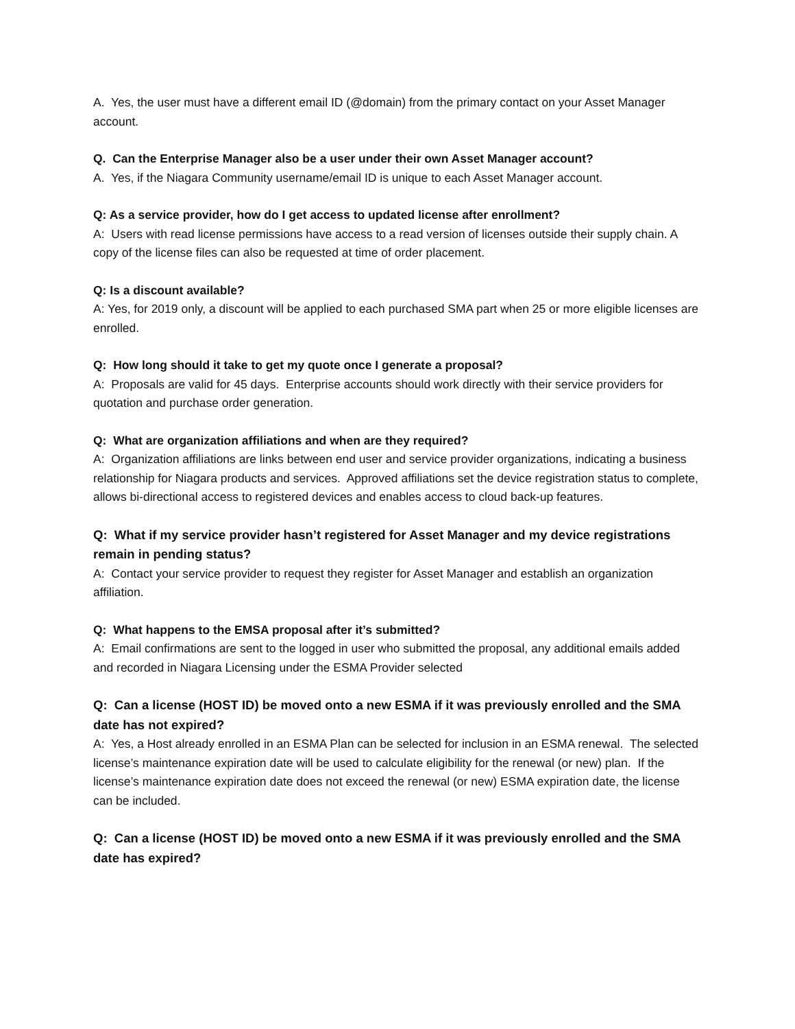A. Yes, the user must have a different email ID (@domain) from the primary contact on your Asset Manager account.
Q. Can the Enterprise Manager also be a user under their own Asset Manager account?
A. Yes, if the Niagara Community username/email ID is unique to each Asset Manager account.
Q: As a service provider, how do I get access to updated license after enrollment?
A: Users with read license permissions have access to a read version of licenses outside their supply chain. A copy of the license files can also be requested at time of order placement.
Q: Is a discount available?
A: Yes, for 2019 only, a discount will be applied to each purchased SMA part when 25 or more eligible licenses are enrolled.
Q: How long should it take to get my quote once I generate a proposal?
A: Proposals are valid for 45 days. Enterprise accounts should work directly with their service providers for quotation and purchase order generation.
Q: What are organization affiliations and when are they required?
A: Organization affiliations are links between end user and service provider organizations, indicating a business relationship for Niagara products and services. Approved affiliations set the device registration status to complete, allows bi-directional access to registered devices and enables access to cloud back-up features.
Q: What if my service provider hasn’t registered for Asset Manager and my device registrations remain in pending status?
A: Contact your service provider to request they register for Asset Manager and establish an organization affiliation.
Q: What happens to the EMSA proposal after it’s submitted?
A: Email confirmations are sent to the logged in user who submitted the proposal, any additional emails added and recorded in Niagara Licensing under the ESMA Provider selected
Q: Can a license (HOST ID) be moved onto a new ESMA if it was previously enrolled and the SMA date has not expired?
A: Yes, a Host already enrolled in an ESMA Plan can be selected for inclusion in an ESMA renewal. The selected license’s maintenance expiration date will be used to calculate eligibility for the renewal (or new) plan. If the license’s maintenance expiration date does not exceed the renewal (or new) ESMA expiration date, the license can be included.
Q: Can a license (HOST ID) be moved onto a new ESMA if it was previously enrolled and the SMA date has expired?